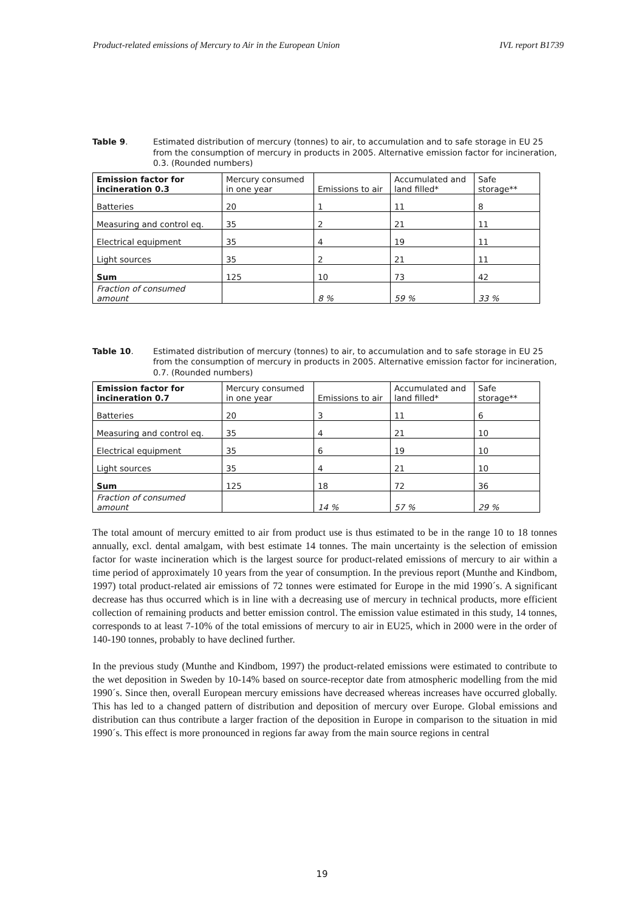Product-related emissions of Mercury to Air in the European Union IVL report B1739
Table 9. Estimated distribution of mercury (tonnes) to air, to accumulation and to safe storage in EU 25 from the consumption of mercury in products in 2005. Alternative emission factor for incineration, 0.3. (Rounded numbers)
| Emission factor for incineration 0.3 | Mercury consumed in one year | Emissions to air | Accumulated and land filled* | Safe storage** |
| Batteries | 20 | 1 | 11 | 8 |
| Measuring and control eq. | 35 | 2 | 21 | 11 |
| Electrical equipment | 35 | 4 | 19 | 11 |
| Light sources | 35 | 2 | 21 | 11 |
| Sum | 125 | 10 | 73 | 42 |
| Fraction of consumed amount | | 8 % | 59 % | 33 % |
Table 10. Estimated distribution of mercury (tonnes) to air, to accumulation and to safe storage in EU 25 from the consumption of mercury in products in 2005. Alternative emission factor for incineration, 0.7. (Rounded numbers)
| Emission factor for incineration 0.7 | Mercury consumed in one year | Emissions to air | Accumulated and land filled* | Safe storage** |
| Batteries | 20 | 3 | 11 | 6 |
| Measuring and control eq. | 35 | 4 | 21 | 10 |
| Electrical equipment | 35 | 6 | 19 | 10 |
| Light sources | 35 | 4 | 21 | 10 |
| Sum | 125 | 18 | 72 | 36 |
| Fraction of consumed amount | | 14 % | 57 % | 29 % |
The total amount of mercury emitted to air from product use is thus estimated to be in the range 10 to 18 tonnes annually, excl. dental amalgam, with best estimate 14 tonnes. The main uncertainty is the selection of emission factor for waste incineration which is the largest source for product-related emissions of mercury to air within a time period of approximately 10 years from the year of consumption. In the previous report (Munthe and Kindbom, 1997) total product-related air emissions of 72 tonnes were estimated for Europe in the mid 1990´s. A significant decrease has thus occurred which is in line with a decreasing use of mercury in technical products, more efficient collection of remaining products and better emission control. The emission value estimated in this study, 14 tonnes, corresponds to at least 7-10% of the total emissions of mercury to air in EU25, which in 2000 were in the order of 140-190 tonnes, probably to have declined further.
In the previous study (Munthe and Kindbom, 1997) the product-related emissions were estimated to contribute to the wet deposition in Sweden by 10-14% based on source-receptor date from atmospheric modelling from the mid 1990´s. Since then, overall European mercury emissions have decreased whereas increases have occurred globally. This has led to a changed pattern of distribution and deposition of mercury over Europe. Global emissions and distribution can thus contribute a larger fraction of the deposition in Europe in comparison to the situation in mid 1990´s. This effect is more pronounced in regions far away from the main source regions in central
19